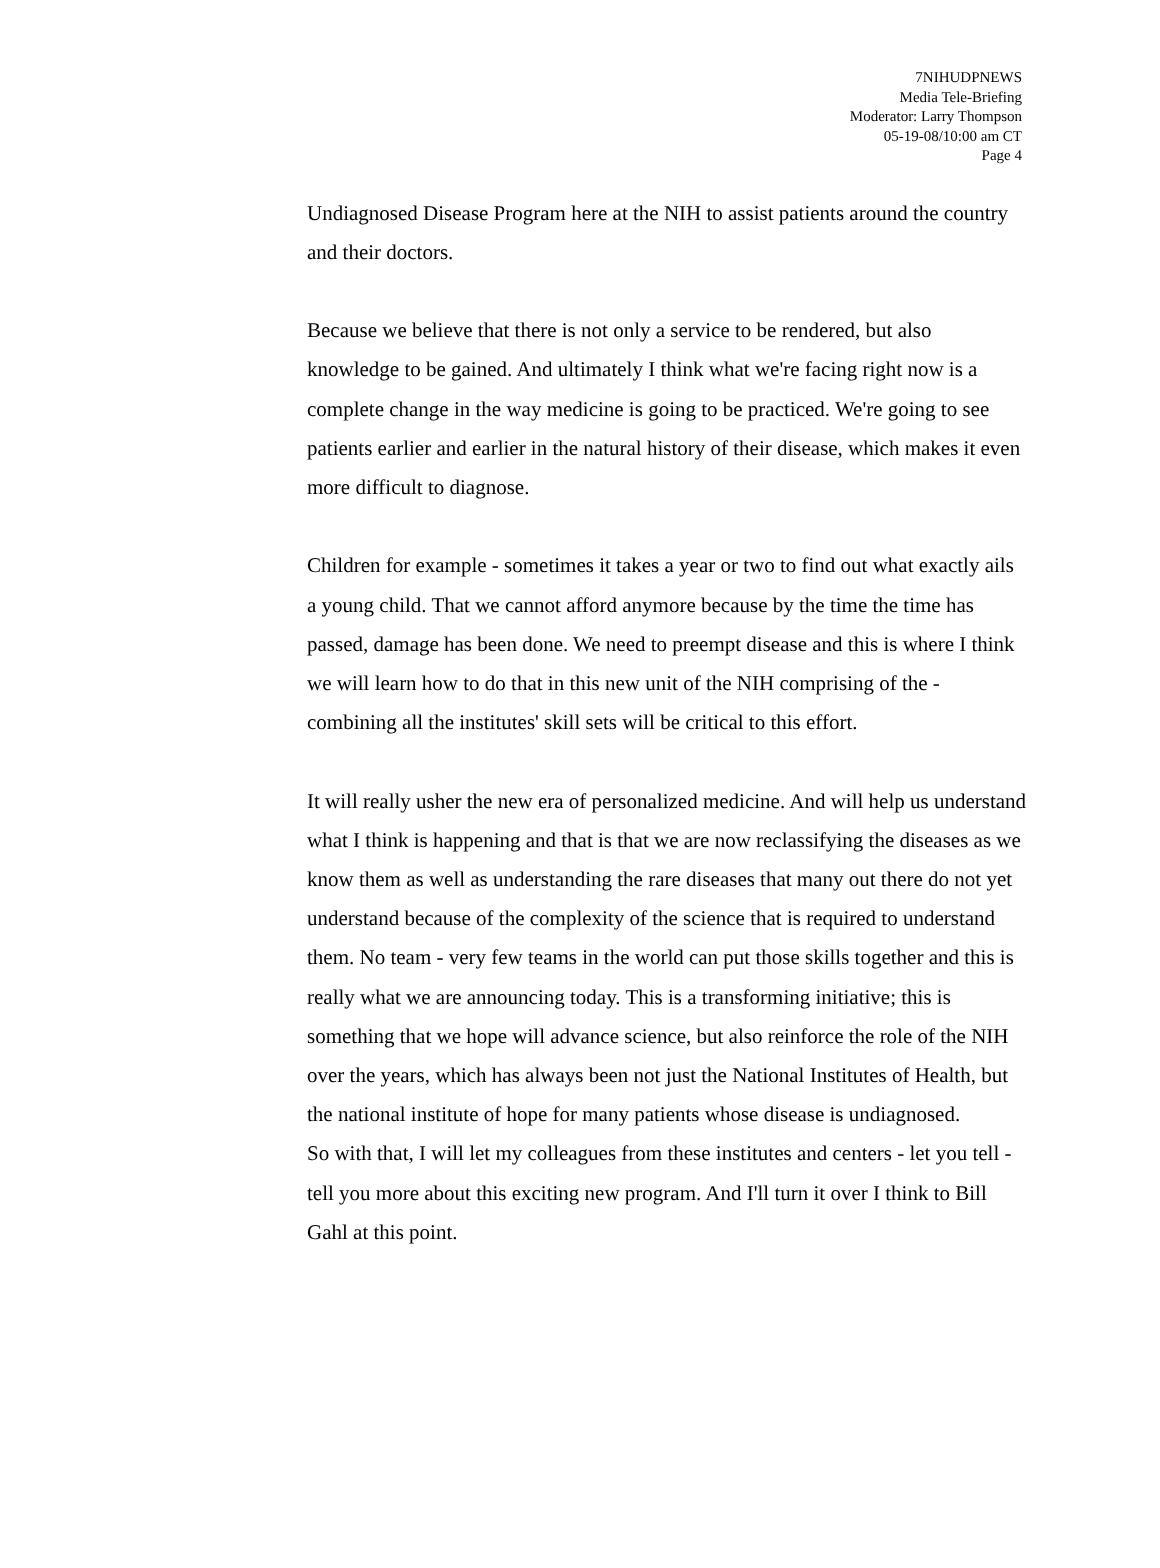7NIHUDPNEWS
Media Tele-Briefing
Moderator: Larry Thompson
05-19-08/10:00 am CT
Page 4
Undiagnosed Disease Program here at the NIH to assist patients around the country and their doctors.
Because we believe that there is not only a service to be rendered, but also knowledge to be gained. And ultimately I think what we're facing right now is a complete change in the way medicine is going to be practiced. We're going to see patients earlier and earlier in the natural history of their disease, which makes it even more difficult to diagnose.
Children for example - sometimes it takes a year or two to find out what exactly ails a young child. That we cannot afford anymore because by the time the time has passed, damage has been done. We need to preempt disease and this is where I think we will learn how to do that in this new unit of the NIH comprising of the - combining all the institutes' skill sets will be critical to this effort.
It will really usher the new era of personalized medicine. And will help us understand what I think is happening and that is that we are now reclassifying the diseases as we know them as well as understanding the rare diseases that many out there do not yet understand because of the complexity of the science that is required to understand them. No team - very few teams in the world can put those skills together and this is really what we are announcing today. This is a transforming initiative; this is something that we hope will advance science, but also reinforce the role of the NIH over the years, which has always been not just the National Institutes of Health, but the national institute of hope for many patients whose disease is undiagnosed.
So with that, I will let my colleagues from these institutes and centers - let you tell - tell you more about this exciting new program. And I'll turn it over I think to Bill Gahl at this point.